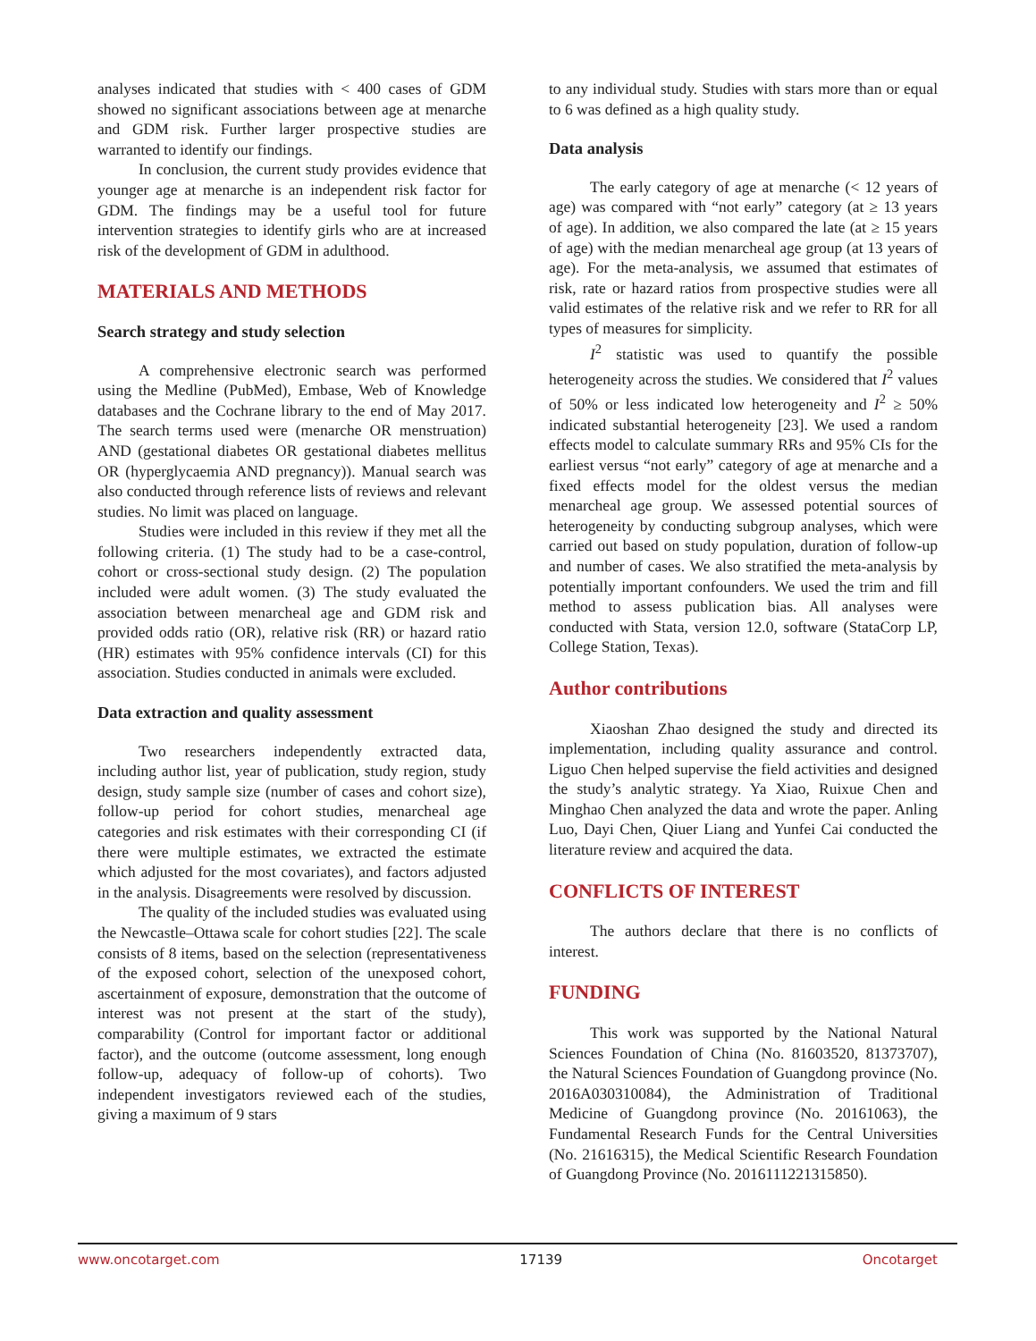analyses indicated that studies with < 400 cases of GDM showed no significant associations between age at menarche and GDM risk. Further larger prospective studies are warranted to identify our findings.
In conclusion, the current study provides evidence that younger age at menarche is an independent risk factor for GDM. The findings may be a useful tool for future intervention strategies to identify girls who are at increased risk of the development of GDM in adulthood.
MATERIALS AND METHODS
Search strategy and study selection
A comprehensive electronic search was performed using the Medline (PubMed), Embase, Web of Knowledge databases and the Cochrane library to the end of May 2017. The search terms used were (menarche OR menstruation) AND (gestational diabetes OR gestational diabetes mellitus OR (hyperglycaemia AND pregnancy)). Manual search was also conducted through reference lists of reviews and relevant studies. No limit was placed on language.
Studies were included in this review if they met all the following criteria. (1) The study had to be a case-control, cohort or cross-sectional study design. (2) The population included were adult women. (3) The study evaluated the association between menarcheal age and GDM risk and provided odds ratio (OR), relative risk (RR) or hazard ratio (HR) estimates with 95% confidence intervals (CI) for this association. Studies conducted in animals were excluded.
Data extraction and quality assessment
Two researchers independently extracted data, including author list, year of publication, study region, study design, study sample size (number of cases and cohort size), follow-up period for cohort studies, menarcheal age categories and risk estimates with their corresponding CI (if there were multiple estimates, we extracted the estimate which adjusted for the most covariates), and factors adjusted in the analysis. Disagreements were resolved by discussion.
The quality of the included studies was evaluated using the Newcastle–Ottawa scale for cohort studies [22]. The scale consists of 8 items, based on the selection (representativeness of the exposed cohort, selection of the unexposed cohort, ascertainment of exposure, demonstration that the outcome of interest was not present at the start of the study), comparability (Control for important factor or additional factor), and the outcome (outcome assessment, long enough follow-up, adequacy of follow-up of cohorts). Two independent investigators reviewed each of the studies, giving a maximum of 9 stars
to any individual study. Studies with stars more than or equal to 6 was defined as a high quality study.
Data analysis
The early category of age at menarche (< 12 years of age) was compared with “not early” category (at ≥ 13 years of age). In addition, we also compared the late (at ≥ 15 years of age) with the median menarcheal age group (at 13 years of age). For the meta-analysis, we assumed that estimates of risk, rate or hazard ratios from prospective studies were all valid estimates of the relative risk and we refer to RR for all types of measures for simplicity.
I<sup>2</sup> statistic was used to quantify the possible heterogeneity across the studies. We considered that I<sup>2</sup> values of 50% or less indicated low heterogeneity and I<sup>2</sup> ≥ 50% indicated substantial heterogeneity [23]. We used a random effects model to calculate summary RRs and 95% CIs for the earliest versus “not early” category of age at menarche and a fixed effects model for the oldest versus the median menarcheal age group. We assessed potential sources of heterogeneity by conducting subgroup analyses, which were carried out based on study population, duration of follow-up and number of cases. We also stratified the meta-analysis by potentially important confounders. We used the trim and fill method to assess publication bias. All analyses were conducted with Stata, version 12.0, software (StataCorp LP, College Station, Texas).
Author contributions
Xiaoshan Zhao designed the study and directed its implementation, including quality assurance and control. Liguo Chen helped supervise the field activities and designed the study’s analytic strategy. Ya Xiao, Ruixue Chen and Minghao Chen analyzed the data and wrote the paper. Anling Luo, Dayi Chen, Qiuer Liang and Yunfei Cai conducted the literature review and acquired the data.
CONFLICTS OF INTEREST
The authors declare that there is no conflicts of interest.
FUNDING
This work was supported by the National Natural Sciences Foundation of China (No. 81603520, 81373707), the Natural Sciences Foundation of Guangdong province (No. 2016A030310084), the Administration of Traditional Medicine of Guangdong province (No. 20161063), the Fundamental Research Funds for the Central Universities (No. 21616315), the Medical Scientific Research Foundation of Guangdong Province (No. 2016111221315850).
www.oncotarget.com 17139 Oncotarget